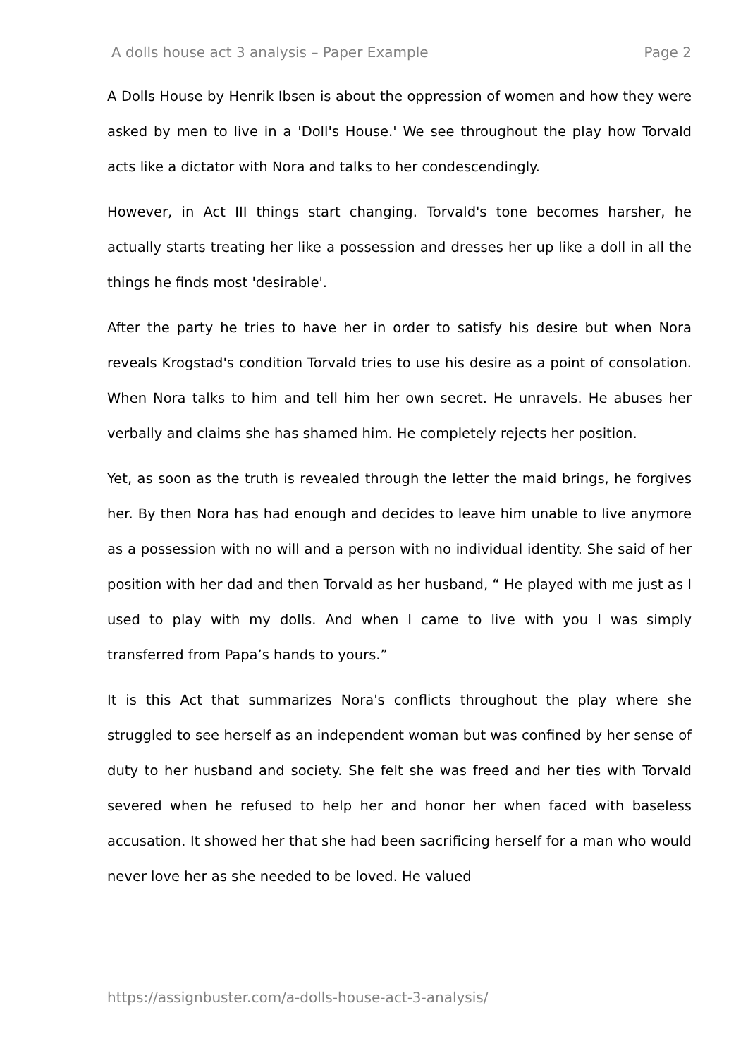A dolls house act 3 analysis – Paper Example Page 2
A Dolls House by Henrik Ibsen is about the oppression of women and how they were asked by men to live in a 'Doll's House.' We see throughout the play how Torvald acts like a dictator with Nora and talks to her condescendingly.
However, in Act III things start changing. Torvald's tone becomes harsher, he actually starts treating her like a possession and dresses her up like a doll in all the things he finds most 'desirable'.
After the party he tries to have her in order to satisfy his desire but when Nora reveals Krogstad's condition Torvald tries to use his desire as a point of consolation. When Nora talks to him and tell him her own secret. He unravels. He abuses her verbally and claims she has shamed him. He completely rejects her position.
Yet, as soon as the truth is revealed through the letter the maid brings, he forgives her. By then Nora has had enough and decides to leave him unable to live anymore as a possession with no will and a person with no individual identity. She said of her position with her dad and then Torvald as her husband, “ He played with me just as I used to play with my dolls. And when I came to live with you I was simply transferred from Papa’s hands to yours.”
It is this Act that summarizes Nora's conflicts throughout the play where she struggled to see herself as an independent woman but was confined by her sense of duty to her husband and society. She felt she was freed and her ties with Torvald severed when he refused to help her and honor her when faced with baseless accusation. It showed her that she had been sacrificing herself for a man who would never love her as she needed to be loved. He valued
https://assignbuster.com/a-dolls-house-act-3-analysis/